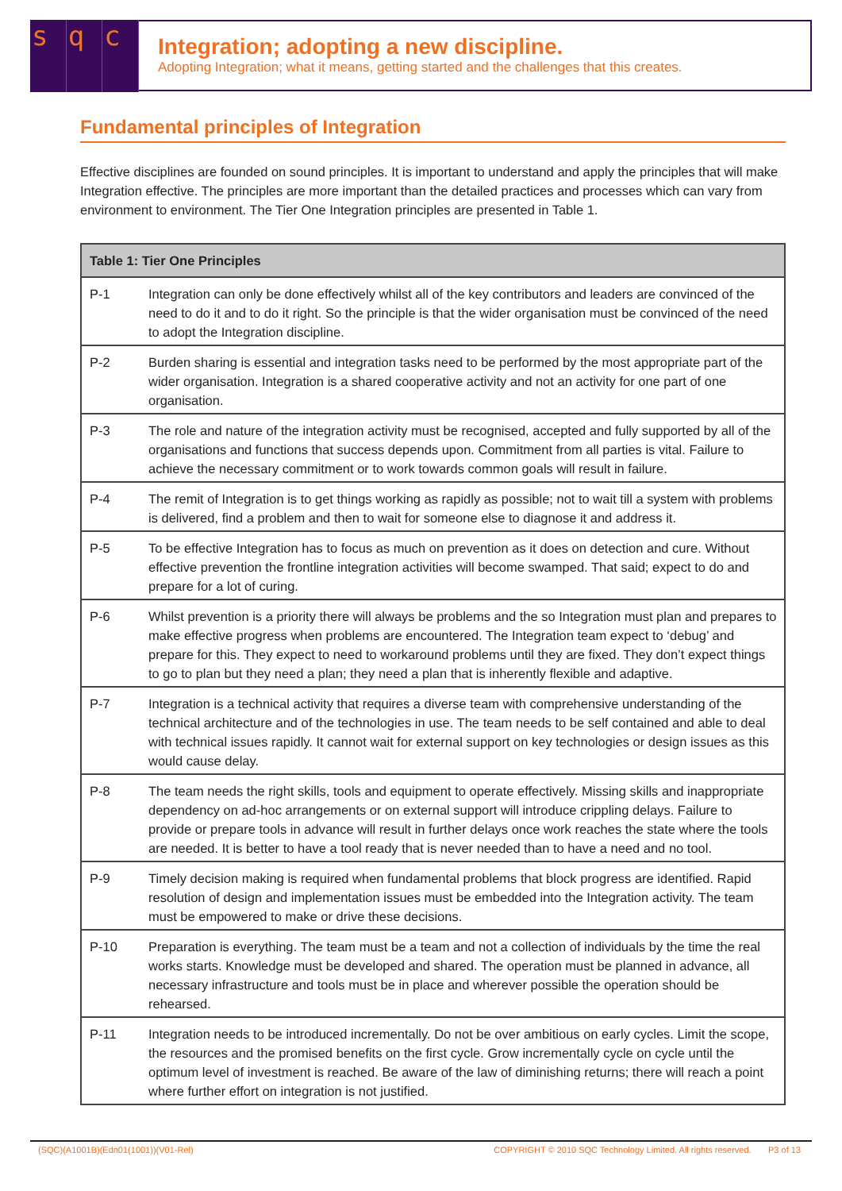s q c
Integration; adopting a new discipline.
Adopting Integration; what it means, getting started and the challenges that this creates.
Fundamental principles of Integration
Effective disciplines are founded on sound principles. It is important to understand and apply the principles that will make Integration effective. The principles are more important than the detailed practices and processes which can vary from environment to environment. The Tier One Integration principles are presented in Table 1.
| Table 1: Tier One Principles | |
| --- | --- |
| P-1 | Integration can only be done effectively whilst all of the key contributors and leaders are convinced of the need to do it and to do it right. So the principle is that the wider organisation must be convinced of the need to adopt the Integration discipline. |
| P-2 | Burden sharing is essential and integration tasks need to be performed by the most appropriate part of the wider organisation. Integration is a shared cooperative activity and not an activity for one part of one organisation. |
| P-3 | The role and nature of the integration activity must be recognised, accepted and fully supported by all of the organisations and functions that success depends upon. Commitment from all parties is vital. Failure to achieve the necessary commitment or to work towards common goals will result in failure. |
| P-4 | The remit of Integration is to get things working as rapidly as possible; not to wait till a system with problems is delivered, find a problem and then to wait for someone else to diagnose it and address it. |
| P-5 | To be effective Integration has to focus as much on prevention as it does on detection and cure. Without effective prevention the frontline integration activities will become swamped. That said; expect to do and prepare for a lot of curing. |
| P-6 | Whilst prevention is a priority there will always be problems and the so Integration must plan and prepares to make effective progress when problems are encountered. The Integration team expect to ‘debug’ and prepare for this. They expect to need to workaround problems until they are fixed. They don’t expect things to go to plan but they need a plan; they need a plan that is inherently flexible and adaptive. |
| P-7 | Integration is a technical activity that requires a diverse team with comprehensive understanding of the technical architecture and of the technologies in use. The team needs to be self contained and able to deal with technical issues rapidly. It cannot wait for external support on key technologies or design issues as this would cause delay. |
| P-8 | The team needs the right skills, tools and equipment to operate effectively. Missing skills and inappropriate dependency on ad-hoc arrangements or on external support will introduce crippling delays. Failure to provide or prepare tools in advance will result in further delays once work reaches the state where the tools are needed. It is better to have a tool ready that is never needed than to have a need and no tool. |
| P-9 | Timely decision making is required when fundamental problems that block progress are identified. Rapid resolution of design and implementation issues must be embedded into the Integration activity. The team must be empowered to make or drive these decisions. |
| P-10 | Preparation is everything. The team must be a team and not a collection of individuals by the time the real works starts. Knowledge must be developed and shared. The operation must be planned in advance, all necessary infrastructure and tools must be in place and wherever possible the operation should be rehearsed. |
| P-11 | Integration needs to be introduced incrementally. Do not be over ambitious on early cycles. Limit the scope, the resources and the promised benefits on the first cycle. Grow incrementally cycle on cycle until the optimum level of investment is reached. Be aware of the law of diminishing returns; there will reach a point where further effort on integration is not justified. |
(SQC)(A1001B)(Edn01(1001))(V01-Rel) COPYRIGHT © 2010 SQC Technology Limited. All rights reserved. P3 of 13